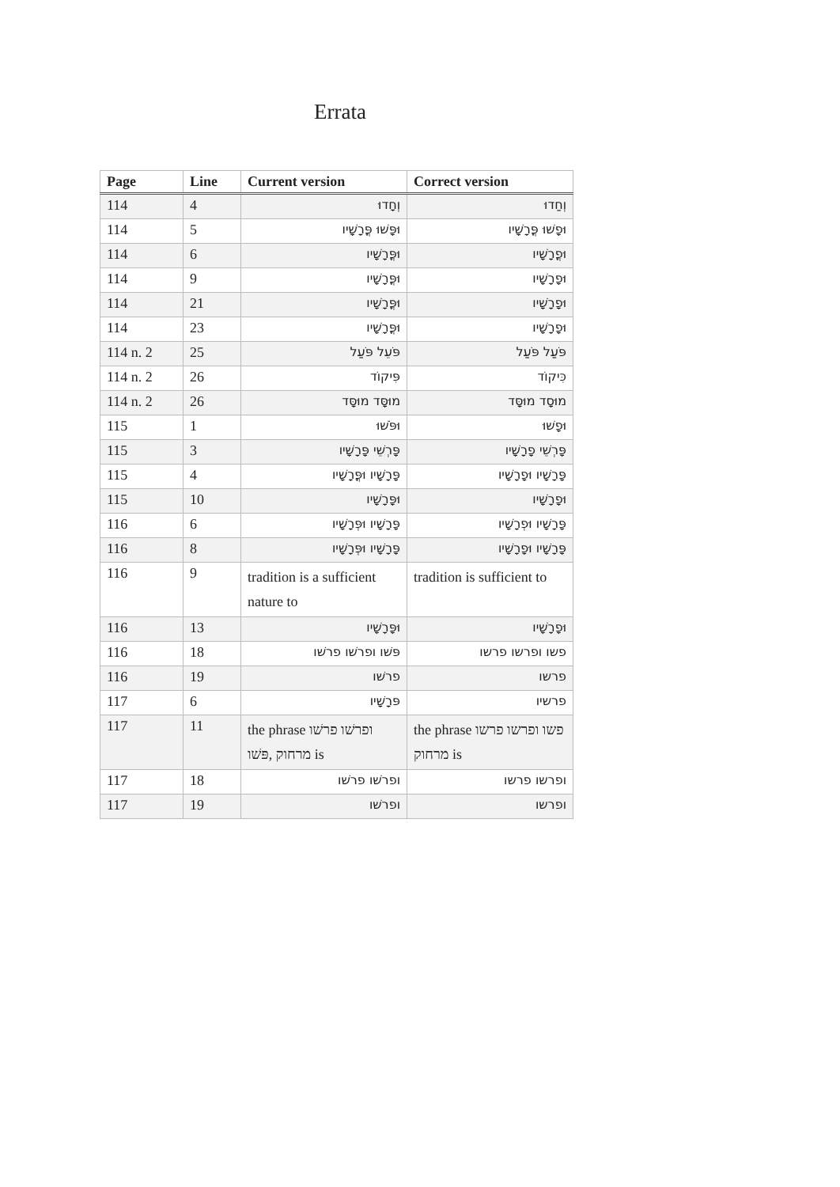Errata
| Page | Line | Current version | Correct version |
| --- | --- | --- | --- |
| 114 | 4 | וְחָדוּ | וְחַדוּ |
| 114 | 5 | וּפָּשׁוּ פֳּרָשָׁיו | וּפָשׁוּ פֳּרָשָׁיו |
| 114 | 6 | וּפֳּרָשָׁיו | וּפֳרָשָׁיו |
| 114 | 9 | וּפֳּרָשָׁיו | וּפָרָשָׁיו |
| 114 | 21 | וּפֳּרָשָׁיו | וּפָרָשָׁיו |
| 114 | 23 | וּפֳּרָשָׁיו | וּפָרָשָׁיו |
| 114 n. 2 | 25 | פֹּעֵל פֹּעַל | פֹּעַל פֹּעַל |
| 114 n. 2 | 26 | פִּיקוֹד | כִּיקוֹד |
| 114 n. 2 | 26 | מוּסָּד מוּסָּד | מוּסָד מוּסָּד |
| 115 | 1 | וּפֹּשׁוּ | וּפָשׁוּ |
| 115 | 3 | פָּרְשֵׁי פָּרָשָׁיו | פָּרְשֵׁי פָרָשָׁיו |
| 115 | 4 | פָּרָשָׁיו וּפֳּרָשָׁיו | פָּרָשָׁיו וּפָרָשָׁיו |
| 115 | 10 | וּפָּרָשָׁיו | וּפָרָשָׁיו |
| 116 | 6 | פָּרָשָׁיו וּפְּרָשָׁיו | פָּרָשָׁיו וּפְרָשָׁיו |
| 116 | 8 | פָּרָשָׁיו וּפְּרָשָׁיו | פָּרָשָׁיו וּפָרָשָׁיו |
| 116 | 9 | tradition is a sufficient nature to | tradition is sufficient to |
| 116 | 13 | וּפָּרָשָׁיו | וּפָרָשָׁיו |
| 116 | 18 | פּשׁו ופרשׁו פרשׁו | פשו ופרשו פרשו |
| 116 | 19 | פרשׁו | פרשו |
| 117 | 6 | פּרָשָׁיו | פרשיו |
| 117 | 11 | the phrase ופרשׁו פרשׁו פּשׁו , מרחוק is | the phrase פשו ופרשו פרשו מרחוק is |
| 117 | 18 | ופרשׁו פרשׁו | ופרשו פרשו |
| 117 | 19 | ופרשׁו | ופרשו |